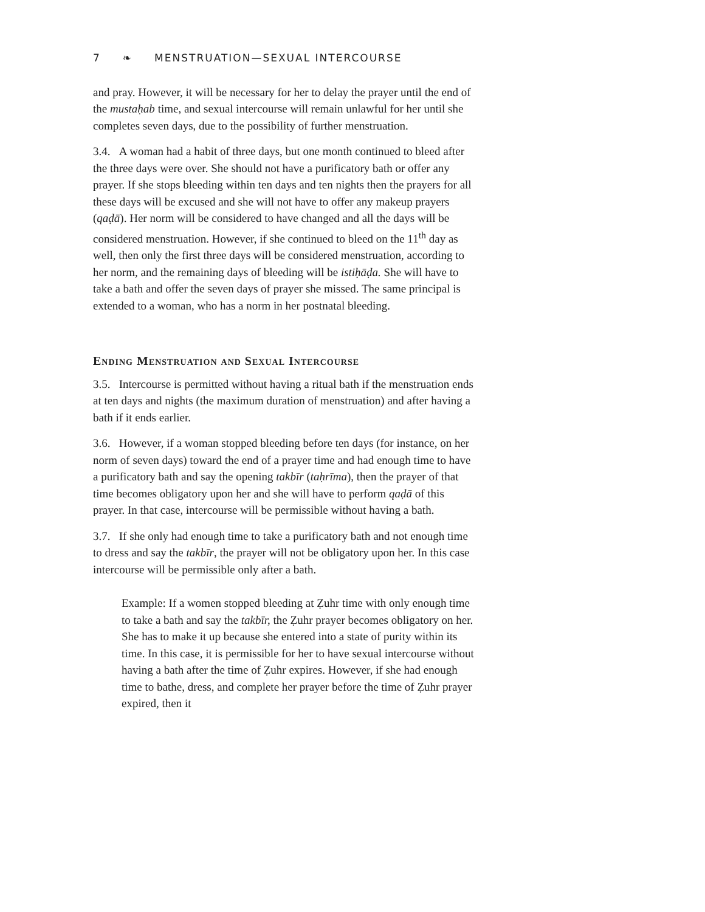7 ❧ MENSTRUATION—SEXUAL INTERCOURSE
and pray. However, it will be necessary for her to delay the prayer until the end of the mustaḥab time, and sexual intercourse will remain unlawful for her until she completes seven days, due to the possibility of further menstruation.
3.4. A woman had a habit of three days, but one month continued to bleed after the three days were over. She should not have a purificatory bath or offer any prayer. If she stops bleeding within ten days and ten nights then the prayers for all these days will be excused and she will not have to offer any makeup prayers (qaḍā). Her norm will be considered to have changed and all the days will be considered menstruation. However, if she continued to bleed on the 11<sup>th</sup> day as well, then only the first three days will be considered menstruation, according to her norm, and the remaining days of bleeding will be istiḥāḍa. She will have to take a bath and offer the seven days of prayer she missed. The same principal is extended to a woman, who has a norm in her postnatal bleeding.
Ending Menstruation and Sexual Intercourse
3.5. Intercourse is permitted without having a ritual bath if the menstruation ends at ten days and nights (the maximum duration of menstruation) and after having a bath if it ends earlier.
3.6. However, if a woman stopped bleeding before ten days (for instance, on her norm of seven days) toward the end of a prayer time and had enough time to have a purificatory bath and say the opening takbīr (taḥrīma), then the prayer of that time becomes obligatory upon her and she will have to perform qaḍā of this prayer. In that case, intercourse will be permissible without having a bath.
3.7. If she only had enough time to take a purificatory bath and not enough time to dress and say the takbīr, the prayer will not be obligatory upon her. In this case intercourse will be permissible only after a bath.
Example: If a women stopped bleeding at Ẓuhr time with only enough time to take a bath and say the takbīr, the Ẓuhr prayer becomes obligatory on her. She has to make it up because she entered into a state of purity within its time. In this case, it is permissible for her to have sexual intercourse without having a bath after the time of Ẓuhr expires. However, if she had enough time to bathe, dress, and complete her prayer before the time of Ẓuhr prayer expired, then it